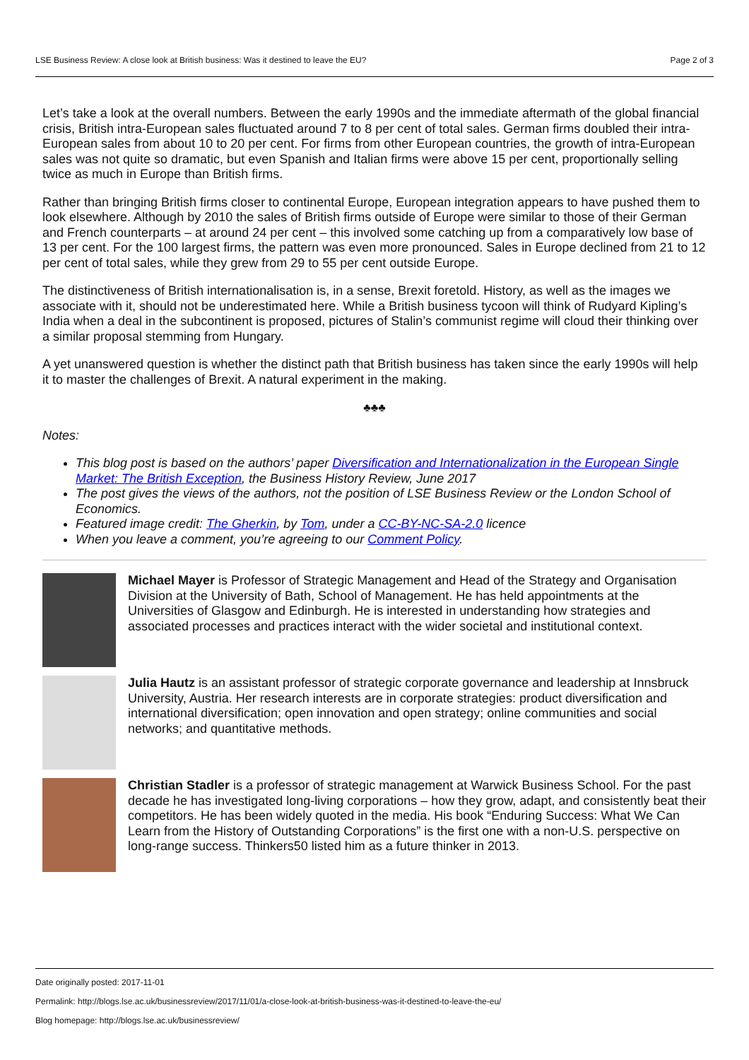LSE Business Review: A close look at British business: Was it destined to leave the EU? Page 2 of 3
Let’s take a look at the overall numbers. Between the early 1990s and the immediate aftermath of the global financial crisis, British intra-European sales fluctuated around 7 to 8 per cent of total sales. German firms doubled their intra-European sales from about 10 to 20 per cent. For firms from other European countries, the growth of intra-European sales was not quite so dramatic, but even Spanish and Italian firms were above 15 per cent, proportionally selling twice as much in Europe than British firms.
Rather than bringing British firms closer to continental Europe, European integration appears to have pushed them to look elsewhere. Although by 2010 the sales of British firms outside of Europe were similar to those of their German and French counterparts – at around 24 per cent – this involved some catching up from a comparatively low base of 13 per cent. For the 100 largest firms, the pattern was even more pronounced. Sales in Europe declined from 21 to 12 per cent of total sales, while they grew from 29 to 55 per cent outside Europe.
The distinctiveness of British internationalisation is, in a sense, Brexit foretold. History, as well as the images we associate with it, should not be underestimated here. While a British business tycoon will think of Rudyard Kipling’s India when a deal in the subcontinent is proposed, pictures of Stalin’s communist regime will cloud their thinking over a similar proposal stemming from Hungary.
A yet unanswered question is whether the distinct path that British business has taken since the early 1990s will help it to master the challenges of Brexit. A natural experiment in the making.
♣♣♣
Notes:
This blog post is based on the authors’ paper Diversification and Internationalization in the European Single Market: The British Exception, the Business History Review, June 2017
The post gives the views of the authors, not the position of LSE Business Review or the London School of Economics.
Featured image credit: The Gherkin, by Tom, under a CC-BY-NC-SA-2.0 licence
When you leave a comment, you’re agreeing to our Comment Policy.
Michael Mayer is Professor of Strategic Management and Head of the Strategy and Organisation Division at the University of Bath, School of Management. He has held appointments at the Universities of Glasgow and Edinburgh. He is interested in understanding how strategies and associated processes and practices interact with the wider societal and institutional context.
Julia Hautz is an assistant professor of strategic corporate governance and leadership at Innsbruck University, Austria. Her research interests are in corporate strategies: product diversification and international diversification; open innovation and open strategy; online communities and social networks; and quantitative methods.
Christian Stadler is a professor of strategic management at Warwick Business School. For the past decade he has investigated long-living corporations – how they grow, adapt, and consistently beat their competitors. He has been widely quoted in the media. His book “Enduring Success: What We Can Learn from the History of Outstanding Corporations” is the first one with a non-U.S. perspective on long-range success. Thinkers50 listed him as a future thinker in 2013.
Date originally posted: 2017-11-01
Permalink: http://blogs.lse.ac.uk/businessreview/2017/11/01/a-close-look-at-british-business-was-it-destined-to-leave-the-eu/
Blog homepage: http://blogs.lse.ac.uk/businessreview/